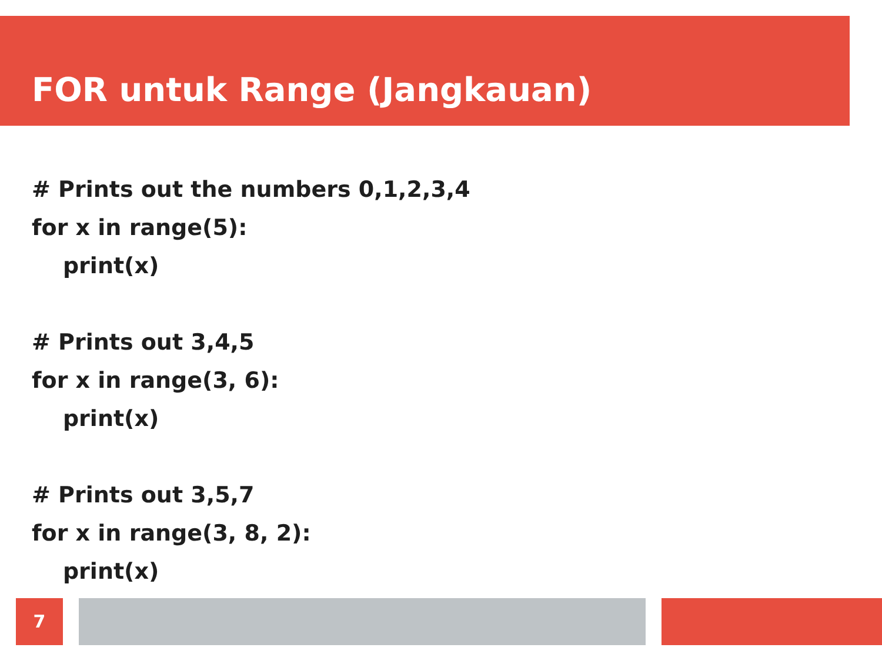FOR untuk Range (Jangkauan)
# Prints out the numbers 0,1,2,3,4
for x in range(5):
print(x)
# Prints out 3,4,5
for x in range(3, 6):
print(x)
# Prints out 3,5,7
for x in range(3, 8, 2):
print(x)
7